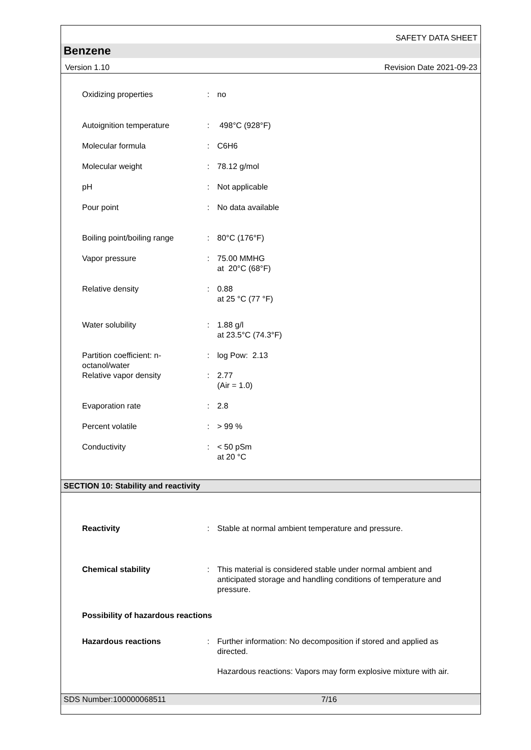SAFETY DATA SHEET
Benzene
Version 1.10 Revision Date 2021-09-23
Oxidizing properties : no
Autoignition temperature : 498°C (928°F)
Molecular formula : C6H6
Molecular weight : 78.12 g/mol
pH : Not applicable
Pour point : No data available
Boiling point/boiling range
: 80°C (176°F)
Vapor pressure : 75.00 MMHG
at 20°C (68°F)
Relative density : 0.88
at 25 °C (77 °F)
Water solubility : 1.88 g/l
at 23.5°C (74.3°F)
Partition coefficient: n-octanol/water
: log Pow: 2.13
Relative vapor density : 2.77
(Air = 1.0)
Evaporation rate : 2.8
Percent volatile : > 99 %
Conductivity : < 50 pSm
at 20 °C
SECTION 10: Stability and reactivity
Reactivity : Stable at normal ambient temperature and pressure.
Chemical stability : This material is considered stable under normal ambient and anticipated storage and handling conditions of temperature and pressure.
Possibility of hazardous reactions
Hazardous reactions : Further information: No decomposition if stored and applied as directed.
Hazardous reactions: Vapors may form explosive mixture with air.
SDS Number:100000068511 7/16